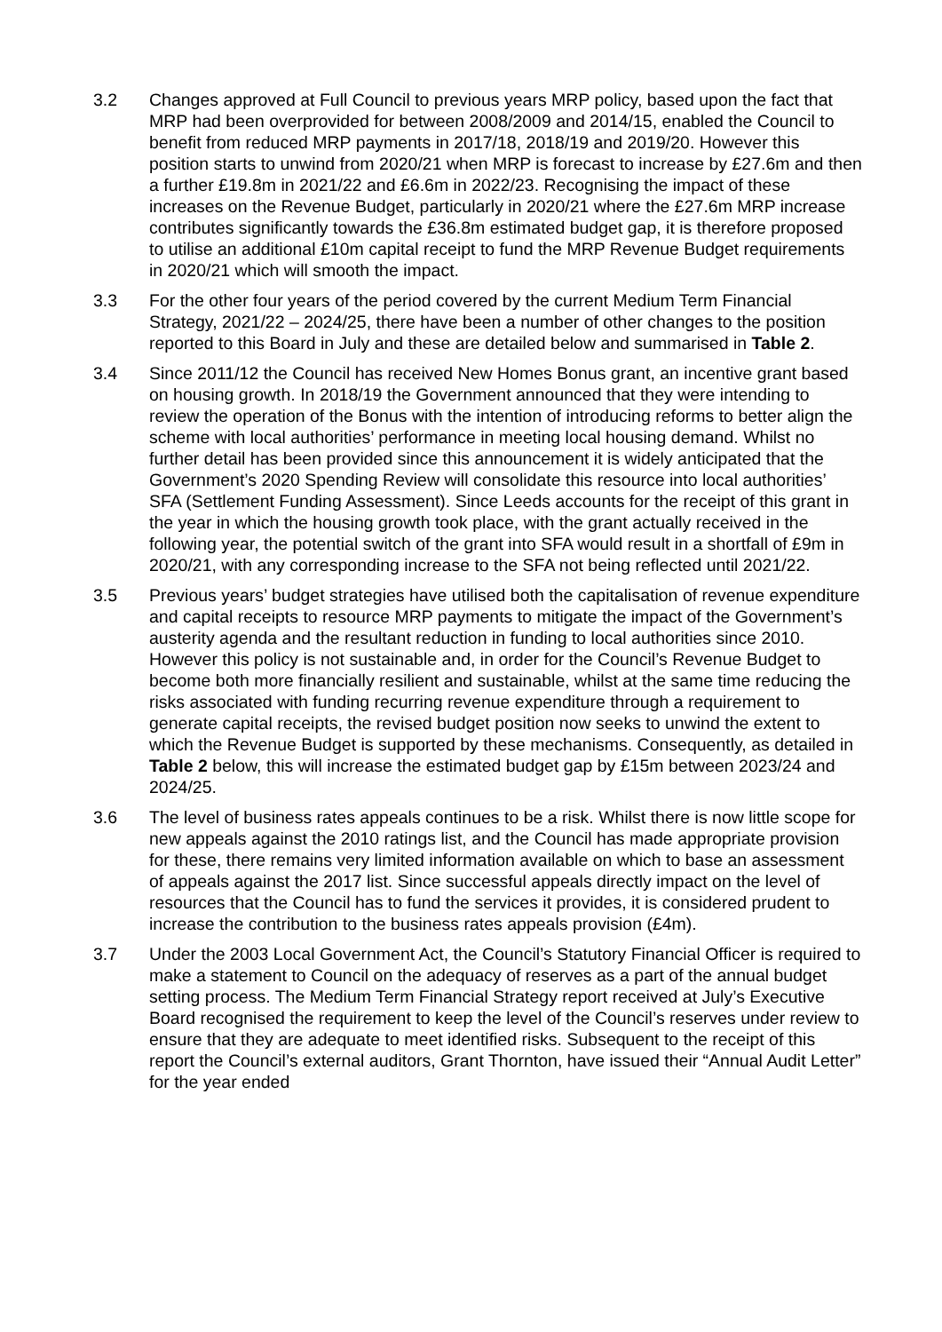3.2 Changes approved at Full Council to previous years MRP policy, based upon the fact that MRP had been overprovided for between 2008/2009 and 2014/15, enabled the Council to benefit from reduced MRP payments in 2017/18, 2018/19 and 2019/20. However this position starts to unwind from 2020/21 when MRP is forecast to increase by £27.6m and then a further £19.8m in 2021/22 and £6.6m in 2022/23. Recognising the impact of these increases on the Revenue Budget, particularly in 2020/21 where the £27.6m MRP increase contributes significantly towards the £36.8m estimated budget gap, it is therefore proposed to utilise an additional £10m capital receipt to fund the MRP Revenue Budget requirements in 2020/21 which will smooth the impact.
3.3 For the other four years of the period covered by the current Medium Term Financial Strategy, 2021/22 – 2024/25, there have been a number of other changes to the position reported to this Board in July and these are detailed below and summarised in Table 2.
3.4 Since 2011/12 the Council has received New Homes Bonus grant, an incentive grant based on housing growth. In 2018/19 the Government announced that they were intending to review the operation of the Bonus with the intention of introducing reforms to better align the scheme with local authorities’ performance in meeting local housing demand. Whilst no further detail has been provided since this announcement it is widely anticipated that the Government’s 2020 Spending Review will consolidate this resource into local authorities’ SFA (Settlement Funding Assessment). Since Leeds accounts for the receipt of this grant in the year in which the housing growth took place, with the grant actually received in the following year, the potential switch of the grant into SFA would result in a shortfall of £9m in 2020/21, with any corresponding increase to the SFA not being reflected until 2021/22.
3.5 Previous years’ budget strategies have utilised both the capitalisation of revenue expenditure and capital receipts to resource MRP payments to mitigate the impact of the Government’s austerity agenda and the resultant reduction in funding to local authorities since 2010. However this policy is not sustainable and, in order for the Council’s Revenue Budget to become both more financially resilient and sustainable, whilst at the same time reducing the risks associated with funding recurring revenue expenditure through a requirement to generate capital receipts, the revised budget position now seeks to unwind the extent to which the Revenue Budget is supported by these mechanisms. Consequently, as detailed in Table 2 below, this will increase the estimated budget gap by £15m between 2023/24 and 2024/25.
3.6 The level of business rates appeals continues to be a risk. Whilst there is now little scope for new appeals against the 2010 ratings list, and the Council has made appropriate provision for these, there remains very limited information available on which to base an assessment of appeals against the 2017 list. Since successful appeals directly impact on the level of resources that the Council has to fund the services it provides, it is considered prudent to increase the contribution to the business rates appeals provision (£4m).
3.7 Under the 2003 Local Government Act, the Council’s Statutory Financial Officer is required to make a statement to Council on the adequacy of reserves as a part of the annual budget setting process. The Medium Term Financial Strategy report received at July’s Executive Board recognised the requirement to keep the level of the Council’s reserves under review to ensure that they are adequate to meet identified risks. Subsequent to the receipt of this report the Council’s external auditors, Grant Thornton, have issued their “Annual Audit Letter” for the year ended